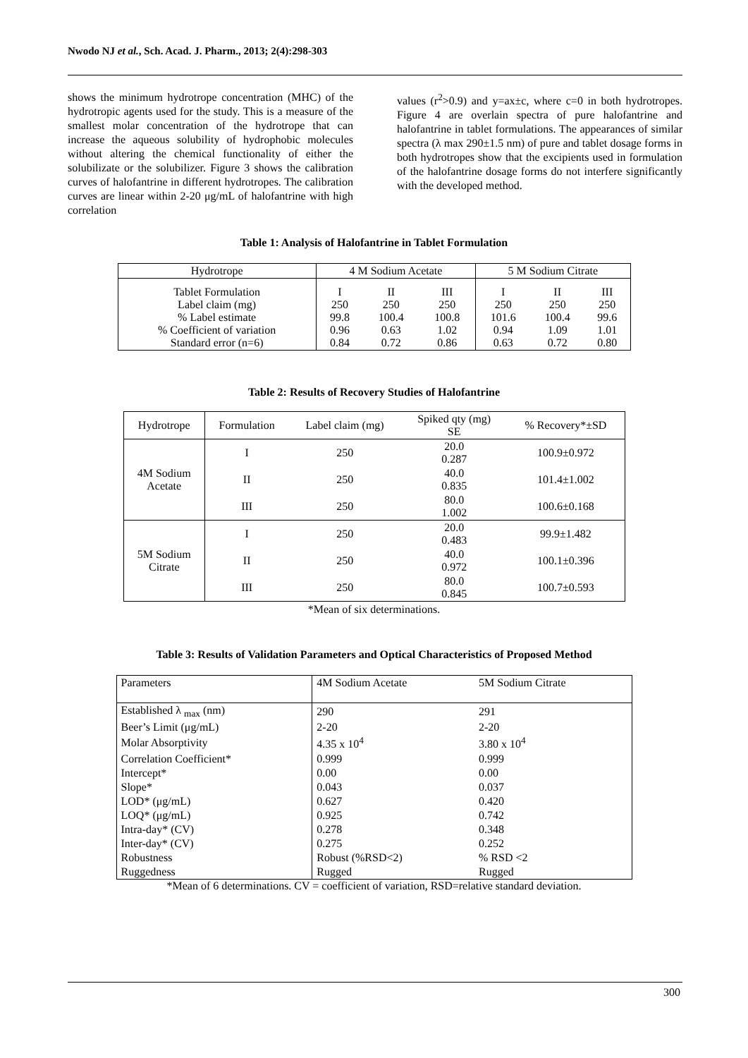Nwodo NJ et al., Sch. Acad. J. Pharm., 2013; 2(4):298-303
shows the minimum hydrotrope concentration (MHC) of the hydrotropic agents used for the study. This is a measure of the smallest molar concentration of the hydrotrope that can increase the aqueous solubility of hydrophobic molecules without altering the chemical functionality of either the solubilizate or the solubilizer. Figure 3 shows the calibration curves of halofantrine in different hydrotropes. The calibration curves are linear within 2-20 μg/mL of halofantrine with high correlation
values (r<sup>2</sup>>0.9) and y=ax±c, where c=0 in both hydrotropes. Figure 4 are overlain spectra of pure halofantrine and halofantrine in tablet formulations. The appearances of similar spectra (λ max 290±1.5 nm) of pure and tablet dosage forms in both hydrotropes show that the excipients used in formulation of the halofantrine dosage forms do not interfere significantly with the developed method.
Table 1: Analysis of Halofantrine in Tablet Formulation
| Hydrotrope | 4 M Sodium Acetate | | | 5 M Sodium Citrate | | |
| --- | --- | --- | --- | --- | --- | --- |
| Tablet Formulation Label claim (mg) % Label estimate % Coefficient of variation Standard error (n=6) | I 250 99.8 0.96 0.84 | II 250 100.4 0.63 0.72 | III 250 100.8 1.02 0.86 | I 250 101.6 0.94 0.63 | II 250 100.4 1.09 0.72 | III 250 99.6 1.01 0.80 |
Table 2: Results of Recovery Studies of Halofantrine
| Hydrotrope | Formulation | Label claim (mg) | Spiked qty (mg) SE | % Recovery*±SD |
| --- | --- | --- | --- | --- |
| 4M Sodium Acetate | I | 250 | 20.0 0.287 | 100.9±0.972 |
| | II | 250 | 40.0 0.835 | 101.4±1.002 |
| | III | 250 | 80.0 1.002 | 100.6±0.168 |
| 5M Sodium Citrate | I | 250 | 20.0 0.483 | 99.9±1.482 |
| | II | 250 | 40.0 0.972 | 100.1±0.396 |
| | III | 250 | 80.0 0.845 | 100.7±0.593 |
*Mean of six determinations.
Table 3: Results of Validation Parameters and Optical Characteristics of Proposed Method
| Parameters | 4M Sodium Acetate | 5M Sodium Citrate |
| --- | --- | --- |
| Established λ <sub>max</sub> (nm) | 290 | 291 |
| Beer’s Limit (μg/mL) | 2-20 | 2-20 |
| Molar Absorptivity | 4.35 x 10<sup>4</sup> | 3.80 x 10<sup>4</sup> |
| Correlation Coefficient* | 0.999 | 0.999 |
| Intercept* | 0.00 | 0.00 |
| Slope* | 0.043 | 0.037 |
| LOD* (μg/mL) | 0.627 | 0.420 |
| LOQ* (μg/mL) | 0.925 | 0.742 |
| Intra-day* (CV) | 0.278 | 0.348 |
| Inter-day* (CV) | 0.275 | 0.252 |
| Robustness | Robust (%RSD<2) | % RSD <2 |
| Ruggedness | Rugged | Rugged |
*Mean of 6 determinations. CV = coefficient of variation, RSD=relative standard deviation.
300